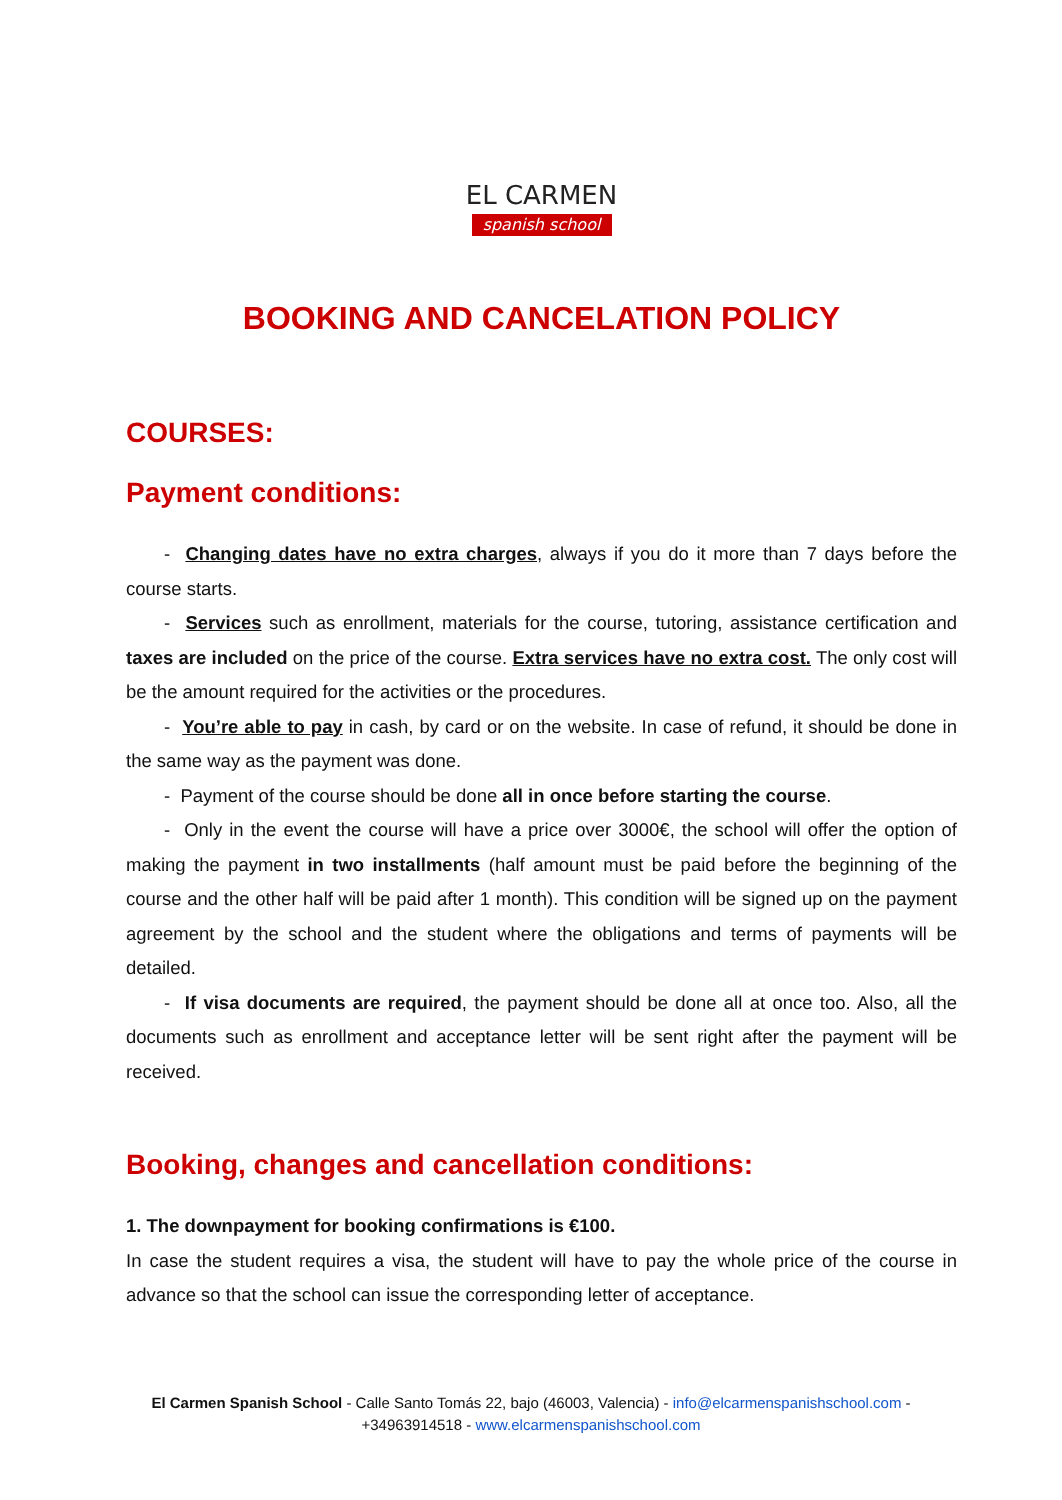EL CARMEN spanish school
BOOKING AND CANCELATION POLICY
COURSES:
Payment conditions:
- Changing dates have no extra charges, always if you do it more than 7 days before the course starts.
- Services such as enrollment, materials for the course, tutoring, assistance certification and taxes are included on the price of the course. Extra services have no extra cost. The only cost will be the amount required for the activities or the procedures.
- You’re able to pay in cash, by card or on the website. In case of refund, it should be done in the same way as the payment was done.
- Payment of the course should be done all in once before starting the course.
- Only in the event the course will have a price over 3000€, the school will offer the option of making the payment in two installments (half amount must be paid before the beginning of the course and the other half will be paid after 1 month). This condition will be signed up on the payment agreement by the school and the student where the obligations and terms of payments will be detailed.
- If visa documents are required, the payment should be done all at once too. Also, all the documents such as enrollment and acceptance letter will be sent right after the payment will be received.
Booking, changes and cancellation conditions:
1. The downpayment for booking confirmations is €100.
In case the student requires a visa, the student will have to pay the whole price of the course in advance so that the school can issue the corresponding letter of acceptance.
El Carmen Spanish School - Calle Santo Tomás 22, bajo (46003, Valencia) - info@elcarmenspanishschool.com -
+34963914518 - www.elcarmenspanishschool.com